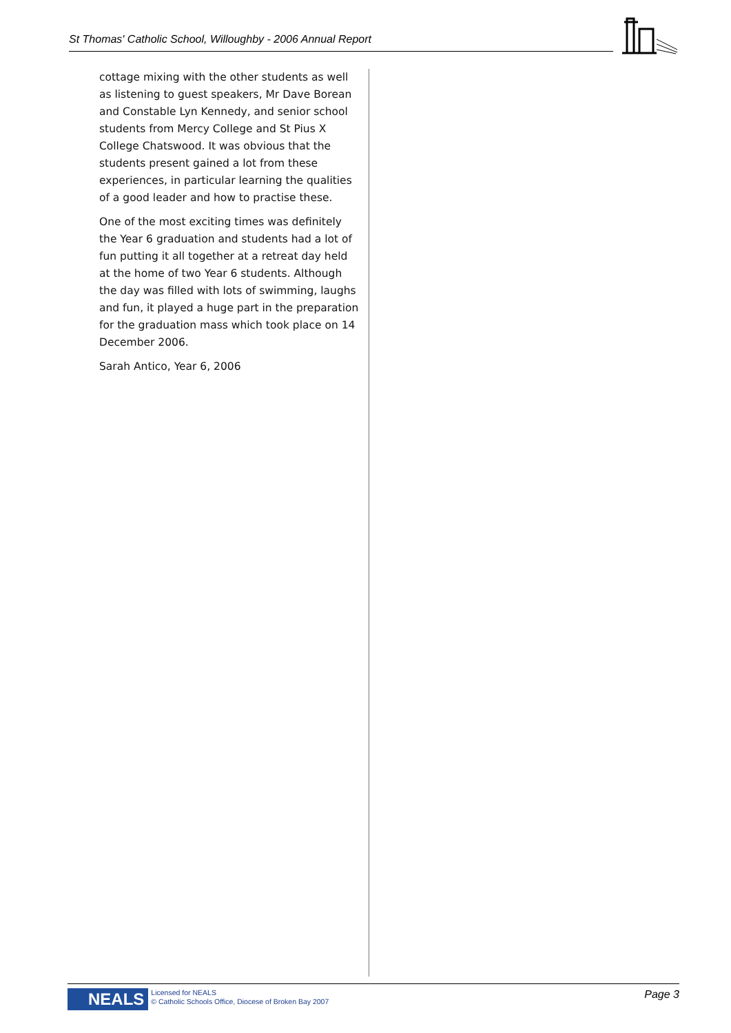St Thomas' Catholic School, Willoughby - 2006 Annual Report
cottage mixing with the other students as well as listening to guest speakers, Mr Dave Borean and Constable Lyn Kennedy, and senior school students from Mercy College and St Pius X College Chatswood. It was obvious that the students present gained a lot from these experiences, in particular learning the qualities of a good leader and how to practise these.
One of the most exciting times was definitely the Year 6 graduation and students had a lot of fun putting it all together at a retreat day held at the home of two Year 6 students. Although the day was filled with lots of swimming, laughs and fun, it played a huge part in the preparation for the graduation mass which took place on 14 December 2006.
Sarah Antico, Year 6, 2006
NEALS
Licensed for NEALS
© Catholic Schools Office, Diocese of Broken Bay 2007
Page 3